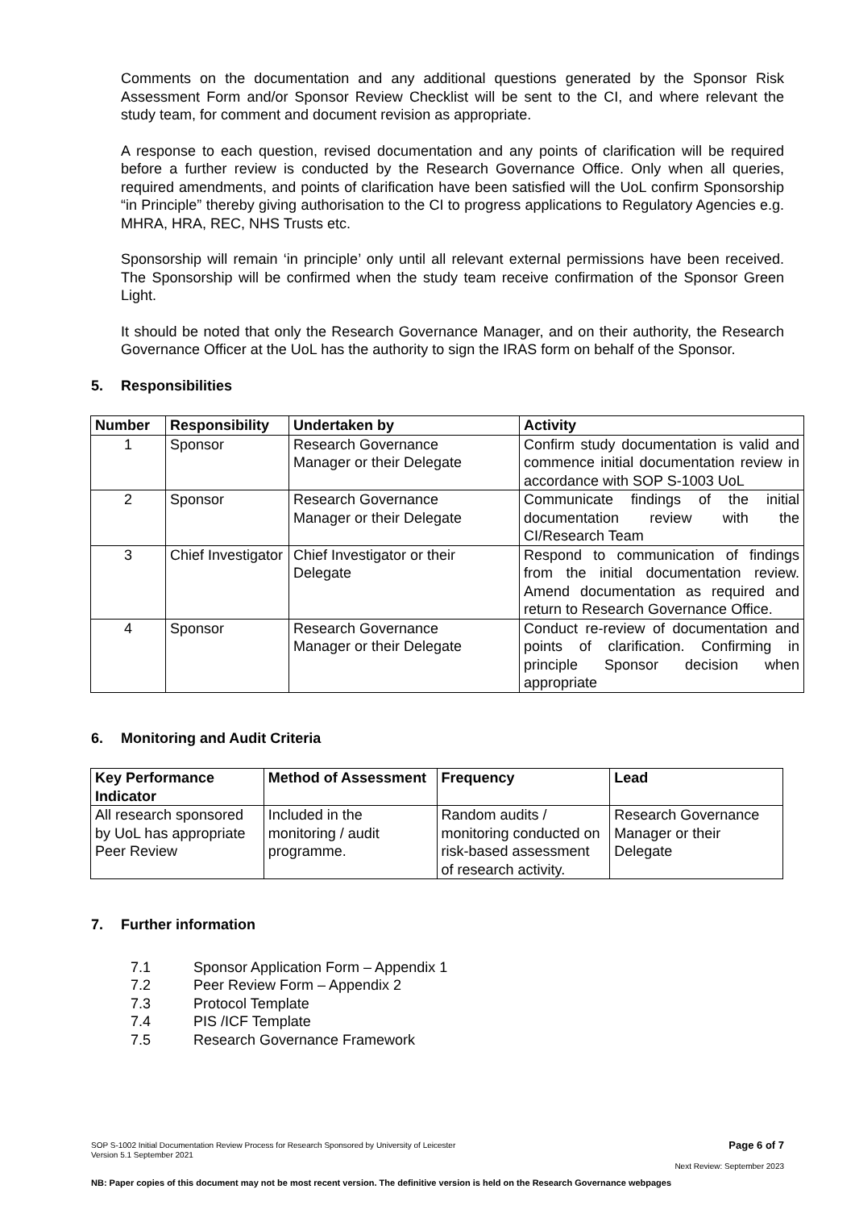Comments on the documentation and any additional questions generated by the Sponsor Risk Assessment Form and/or Sponsor Review Checklist will be sent to the CI, and where relevant the study team, for comment and document revision as appropriate.
A response to each question, revised documentation and any points of clarification will be required before a further review is conducted by the Research Governance Office. Only when all queries, required amendments, and points of clarification have been satisfied will the UoL confirm Sponsorship “in Principle” thereby giving authorisation to the CI to progress applications to Regulatory Agencies e.g. MHRA, HRA, REC, NHS Trusts etc.
Sponsorship will remain ‘in principle’ only until all relevant external permissions have been received. The Sponsorship will be confirmed when the study team receive confirmation of the Sponsor Green Light.
It should be noted that only the Research Governance Manager, and on their authority, the Research Governance Officer at the UoL has the authority to sign the IRAS form on behalf of the Sponsor.
5. Responsibilities
| Number | Responsibility | Undertaken by | Activity |
| --- | --- | --- | --- |
| 1 | Sponsor | Research Governance Manager or their Delegate | Confirm study documentation is valid and commence initial documentation review in accordance with SOP S-1003 UoL |
| 2 | Sponsor | Research Governance Manager or their Delegate | Communicate findings of the initial documentation review with the CI/Research Team |
| 3 | Chief Investigator | Chief Investigator or their Delegate | Respond to communication of findings from the initial documentation review. Amend documentation as required and return to Research Governance Office. |
| 4 | Sponsor | Research Governance Manager or their Delegate | Conduct re-review of documentation and points of clarification. Confirming in principle Sponsor decision when appropriate |
6. Monitoring and Audit Criteria
| Key Performance Indicator | Method of Assessment | Frequency | Lead |
| --- | --- | --- | --- |
| All research sponsored by UoL has appropriate Peer Review | Included in the monitoring / audit programme. | Random audits / monitoring conducted on risk-based assessment of research activity. | Research Governance Manager or their Delegate |
7. Further information
7.1 Sponsor Application Form – Appendix 1
7.2 Peer Review Form – Appendix 2
7.3 Protocol Template
7.4 PIS /ICF Template
7.5 Research Governance Framework
SOP S-1002 Initial Documentation Review Process for Research Sponsored by University of Leicester
Version 5.1 September 2021
Page 6 of 7
Next Review: September 2023
NB: Paper copies of this document may not be most recent version. The definitive version is held on the Research Governance webpages